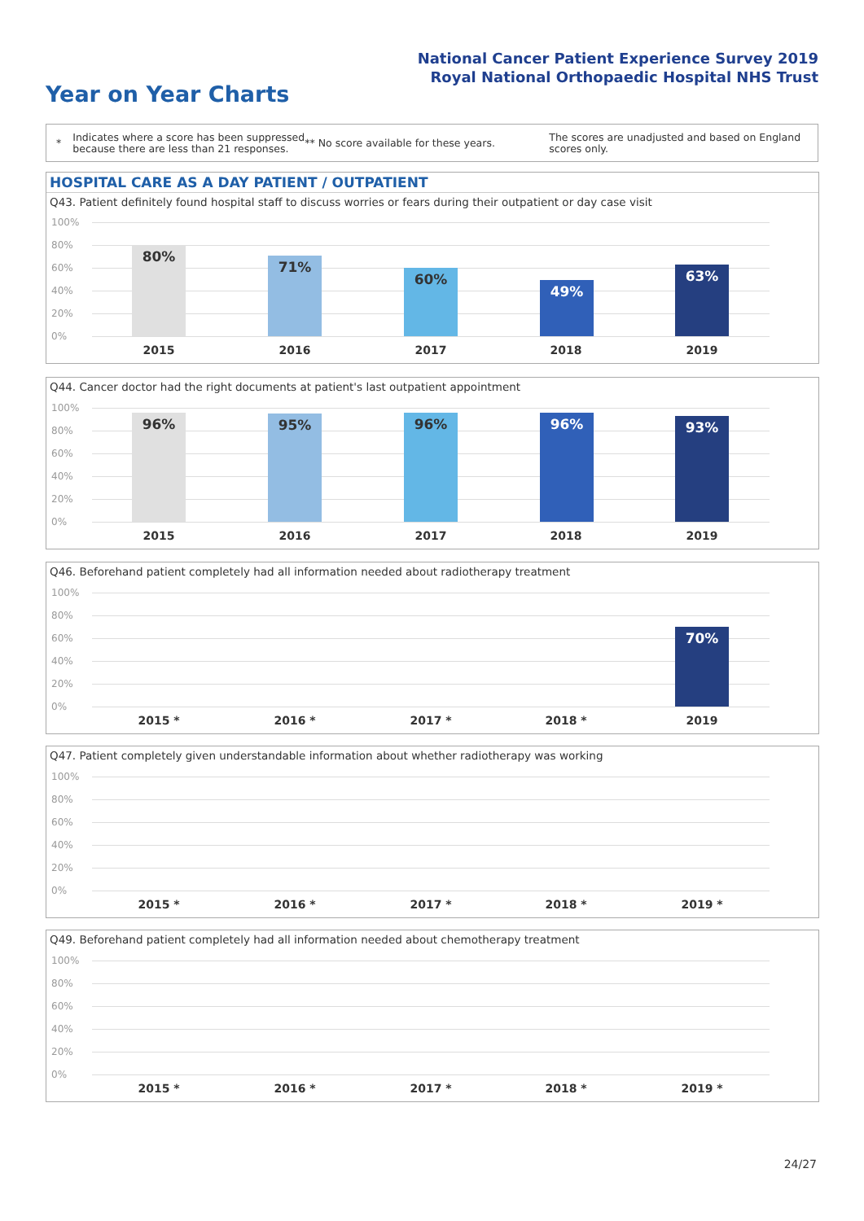National Cancer Patient Experience Survey 2019
Royal National Orthopaedic Hospital NHS Trust
Year on Year Charts
*
Indicates where a score has been suppressed because there are less than 21 responses.
** No score available for these years.
The scores are unadjusted and based on England scores only.
HOSPITAL CARE AS A DAY PATIENT / OUTPATIENT
Q43. Patient definitely found hospital staff to discuss worries or fears during their outpatient or day case visit
100%
80%
60%
40%
20%
0%
80%
71%
60%
49%
63%
2015 2016 2017 2018 2019
Q44. Cancer doctor had the right documents at patient's last outpatient appointment
100%
80%
60%
40%
20%
0%
96% 95% 96% 96% 93%
2015 2016 2017 2018 2019
Q46. Beforehand patient completely had all information needed about radiotherapy treatment
100%
80%
60%
40%
20%
0%
70%
2015 * 2016 * 2017 * 2018 * 2019
Q47. Patient completely given understandable information about whether radiotherapy was working
100%
80%
60%
40%
20%
0%
2015 * 2016 * 2017 * 2018 * 2019 *
Q49. Beforehand patient completely had all information needed about chemotherapy treatment
100%
80%
60%
40%
20%
0%
2015 * 2016 * 2017 * 2018 * 2019 *
24/27